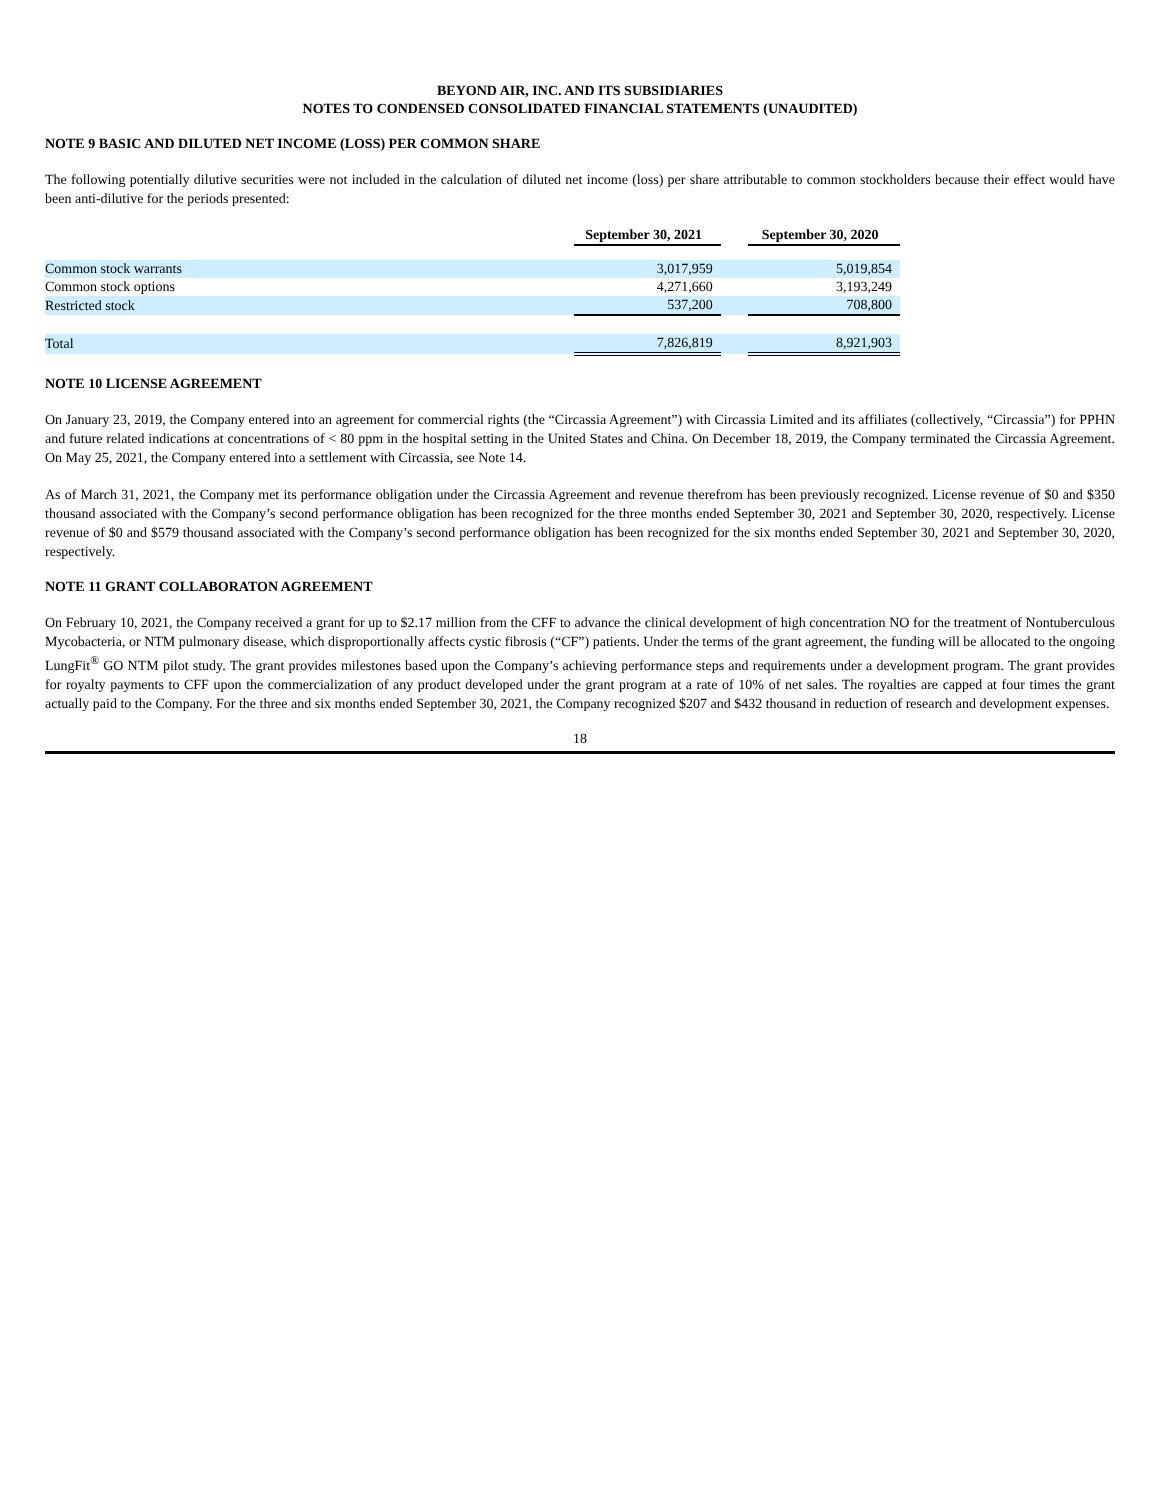BEYOND AIR, INC. AND ITS SUBSIDIARIES
NOTES TO CONDENSED CONSOLIDATED FINANCIAL STATEMENTS (UNAUDITED)
NOTE 9 BASIC AND DILUTED NET INCOME (LOSS) PER COMMON SHARE
The following potentially dilutive securities were not included in the calculation of diluted net income (loss) per share attributable to common stockholders because their effect would have been anti-dilutive for the periods presented:
| | September 30, 2021 | | September 30, 2020 |
| --- | --- | --- | --- |
| Common stock warrants | 3,017,959 | | 5,019,854 |
| Common stock options | 4,271,660 | | 3,193,249 |
| Restricted stock | 537,200 | | 708,800 |
| Total | 7,826,819 | | 8,921,903 |
NOTE 10 LICENSE AGREEMENT
On January 23, 2019, the Company entered into an agreement for commercial rights (the “Circassia Agreement”) with Circassia Limited and its affiliates (collectively, “Circassia”) for PPHN and future related indications at concentrations of < 80 ppm in the hospital setting in the United States and China. On December 18, 2019, the Company terminated the Circassia Agreement. On May 25, 2021, the Company entered into a settlement with Circassia, see Note 14.
As of March 31, 2021, the Company met its performance obligation under the Circassia Agreement and revenue therefrom has been previously recognized. License revenue of $0 and $350 thousand associated with the Company’s second performance obligation has been recognized for the three months ended September 30, 2021 and September 30, 2020, respectively. License revenue of $0 and $579 thousand associated with the Company’s second performance obligation has been recognized for the six months ended September 30, 2021 and September 30, 2020, respectively.
NOTE 11 GRANT COLLABORATON AGREEMENT
On February 10, 2021, the Company received a grant for up to $2.17 million from the CFF to advance the clinical development of high concentration NO for the treatment of Nontuberculous Mycobacteria, or NTM pulmonary disease, which disproportionally affects cystic fibrosis (“CF”) patients. Under the terms of the grant agreement, the funding will be allocated to the ongoing LungFit<sup>®</sup> GO NTM pilot study. The grant provides milestones based upon the Company’s achieving performance steps and requirements under a development program. The grant provides for royalty payments to CFF upon the commercialization of any product developed under the grant program at a rate of 10% of net sales. The royalties are capped at four times the grant actually paid to the Company. For the three and six months ended September 30, 2021, the Company recognized $207 and $432 thousand in reduction of research and development expenses.
18